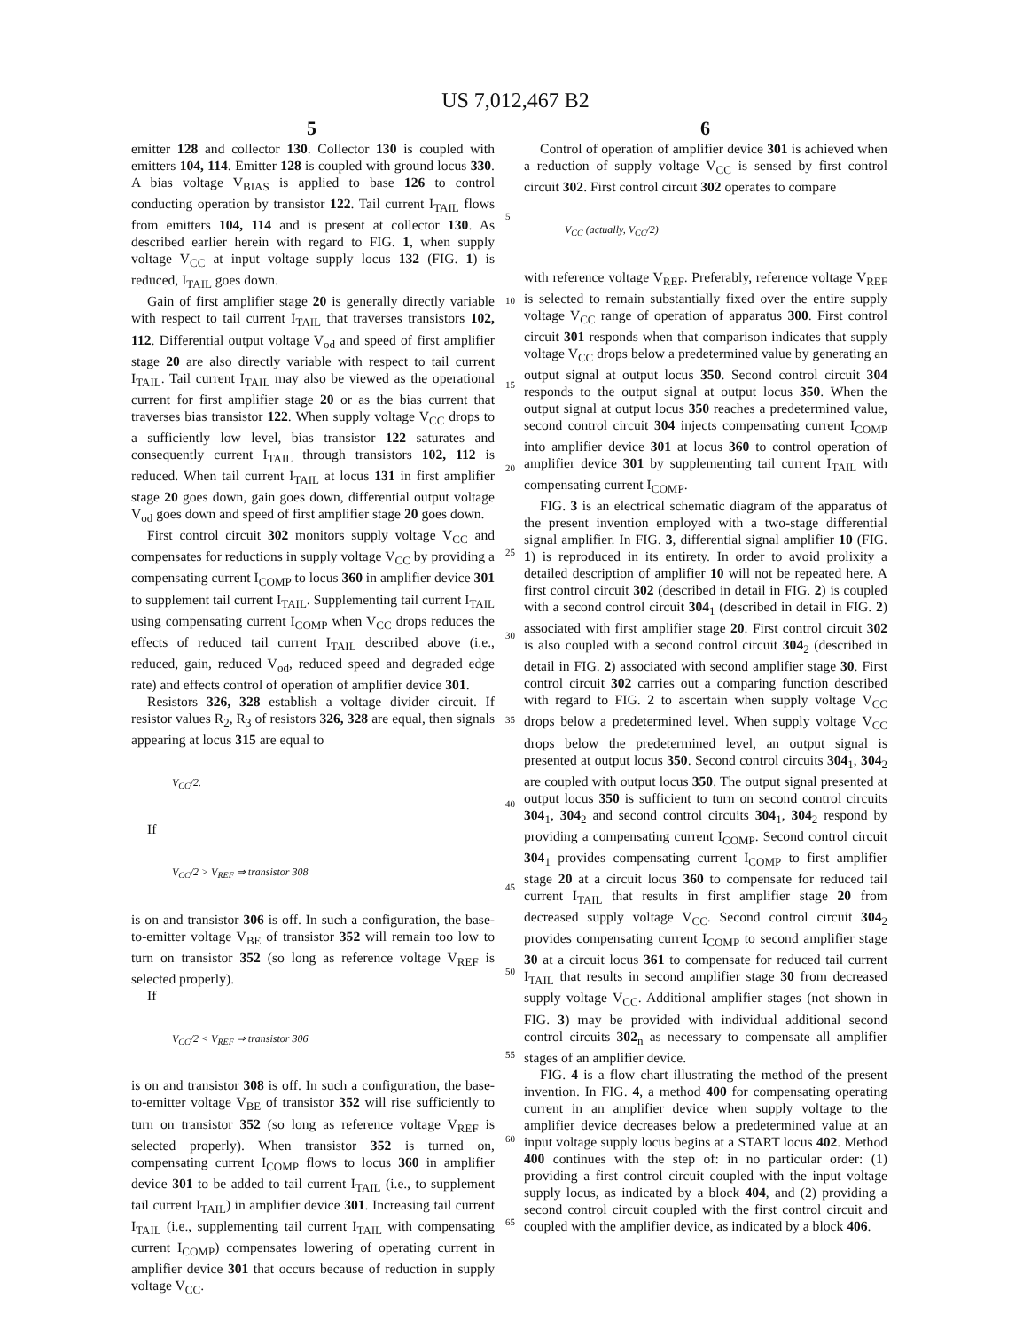US 7,012,467 B2
5 6
emitter 128 and collector 130. Collector 130 is coupled with emitters 104, 114. Emitter 128 is coupled with ground locus 330. A bias voltage V<sub>BIAS</sub> is applied to base 126 to control conducting operation by transistor 122. Tail current I<sub>TAIL</sub> flows from emitters 104, 114 and is present at collector 130. As described earlier herein with regard to FIG. 1, when supply voltage V<sub>CC</sub> at input voltage supply locus 132 (FIG. 1) is reduced, I<sub>TAIL</sub> goes down.
Gain of first amplifier stage 20 is generally directly variable with respect to tail current I<sub>TAIL</sub> that traverses transistors 102, 112. Differential output voltage V<sub>od</sub> and speed of first amplifier stage 20 are also directly variable with respect to tail current I<sub>TAIL</sub>. Tail current I<sub>TAIL</sub> may also be viewed as the operational current for first amplifier stage 20 or as the bias current that traverses bias transistor 122. When supply voltage V<sub>CC</sub> drops to a sufficiently low level, bias transistor 122 saturates and consequently current I<sub>TAIL</sub> through transistors 102, 112 is reduced. When tail current I<sub>TAIL</sub> at locus 131 in first amplifier stage 20 goes down, gain goes down, differential output voltage V<sub>od</sub> goes down and speed of first amplifier stage 20 goes down.
First control circuit 302 monitors supply voltage V<sub>CC</sub> and compensates for reductions in supply voltage V<sub>CC</sub> by providing a compensating current I<sub>COMP</sub> to locus 360 in amplifier device 301 to supplement tail current I<sub>TAIL</sub>. Supplementing tail current I<sub>TAIL</sub> using compensating current I<sub>COMP</sub> when V<sub>CC</sub> drops reduces the effects of reduced tail current I<sub>TAIL</sub> described above (i.e., reduced, gain, reduced V<sub>od</sub>, reduced speed and degraded edge rate) and effects control of operation of amplifier device 301.
Resistors 326, 328 establish a voltage divider circuit. If resistor values R<sub>2</sub>, R<sub>3</sub> of resistors 326, 328 are equal, then signals appearing at locus 315 are equal to
V<sub>CC</sub>/2.
If
V<sub>CC</sub>/2 > V<sub>REF</sub> ⇒ transistor 308
is on and transistor 306 is off. In such a configuration, the base-to-emitter voltage V<sub>BE</sub> of transistor 352 will remain too low to turn on transistor 352 (so long as reference voltage V<sub>REF</sub> is selected properly).
If
V<sub>CC</sub>/2 < V<sub>REF</sub> ⇒ transistor 306
is on and transistor 308 is off. In such a configuration, the base-to-emitter voltage V<sub>BE</sub> of transistor 352 will rise sufficiently to turn on transistor 352 (so long as reference voltage V<sub>REF</sub> is selected properly). When transistor 352 is turned on, compensating current I<sub>COMP</sub> flows to locus 360 in amplifier device 301 to be added to tail current I<sub>TAIL</sub> (i.e., to supplement tail current I<sub>TAIL</sub>) in amplifier device 301. Increasing tail current I<sub>TAIL</sub> (i.e., supplementing tail current I<sub>TAIL</sub> with compensating current I<sub>COMP</sub>) compensates lowering of operating current in amplifier device 301 that occurs because of reduction in supply voltage V<sub>CC</sub>.
Control of operation of amplifier device 301 is achieved when a reduction of supply voltage V<sub>CC</sub> is sensed by first control circuit 302. First control circuit 302 operates to compare
V<sub>CC</sub> (actually, V<sub>CC</sub>/2)
with reference voltage V<sub>REF</sub>. Preferably, reference voltage V<sub>REF</sub> is selected to remain substantially fixed over the entire supply voltage V<sub>CC</sub> range of operation of apparatus 300. First control circuit 301 responds when that comparison indicates that supply voltage V<sub>CC</sub> drops below a predetermined value by generating an output signal at output locus 350. Second control circuit 304 responds to the output signal at output locus 350. When the output signal at output locus 350 reaches a predetermined value, second control circuit 304 injects compensating current I<sub>COMP</sub> into amplifier device 301 at locus 360 to control operation of amplifier device 301 by supplementing tail current I<sub>TAIL</sub> with compensating current I<sub>COMP</sub>.
FIG. 3 is an electrical schematic diagram of the apparatus of the present invention employed with a two-stage differential signal amplifier. In FIG. 3, differential signal amplifier 10 (FIG. 1) is reproduced in its entirety. In order to avoid prolixity a detailed description of amplifier 10 will not be repeated here. A first control circuit 302 (described in detail in FIG. 2) is coupled with a second control circuit 304<sub>1</sub> (described in detail in FIG. 2) associated with first amplifier stage 20. First control circuit 302 is also coupled with a second control circuit 304<sub>2</sub> (described in detail in FIG. 2) associated with second amplifier stage 30. First control circuit 302 carries out a comparing function described with regard to FIG. 2 to ascertain when supply voltage V<sub>CC</sub> drops below a predetermined level. When supply voltage V<sub>CC</sub> drops below the predetermined level, an output signal is presented at output locus 350. Second control circuits 304<sub>1</sub>, 304<sub>2</sub> are coupled with output locus 350. The output signal presented at output locus 350 is sufficient to turn on second control circuits 304<sub>1</sub>, 304<sub>2</sub> and second control circuits 304<sub>1</sub>, 304<sub>2</sub> respond by providing a compensating current I<sub>COMP</sub>. Second control circuit 304<sub>1</sub> provides compensating current I<sub>COMP</sub> to first amplifier stage 20 at a circuit locus 360 to compensate for reduced tail current I<sub>TAIL</sub> that results in first amplifier stage 20 from decreased supply voltage V<sub>CC</sub>. Second control circuit 304<sub>2</sub> provides compensating current I<sub>COMP</sub> to second amplifier stage 30 at a circuit locus 361 to compensate for reduced tail current I<sub>TAIL</sub> that results in second amplifier stage 30 from decreased supply voltage V<sub>CC</sub>. Additional amplifier stages (not shown in FIG. 3) may be provided with individual additional second control circuits 302<sub>n</sub> as necessary to compensate all amplifier stages of an amplifier device.
FIG. 4 is a flow chart illustrating the method of the present invention. In FIG. 4, a method 400 for compensating operating current in an amplifier device when supply voltage to the amplifier device decreases below a predetermined value at an input voltage supply locus begins at a START locus 402. Method 400 continues with the step of: in no particular order: (1) providing a first control circuit coupled with the input voltage supply locus, as indicated by a block 404, and (2) providing a second control circuit coupled with the first control circuit and coupled with the amplifier device, as indicated by a block 406.
5
10
15
20
25
30
35
40
45
50
55
60
65